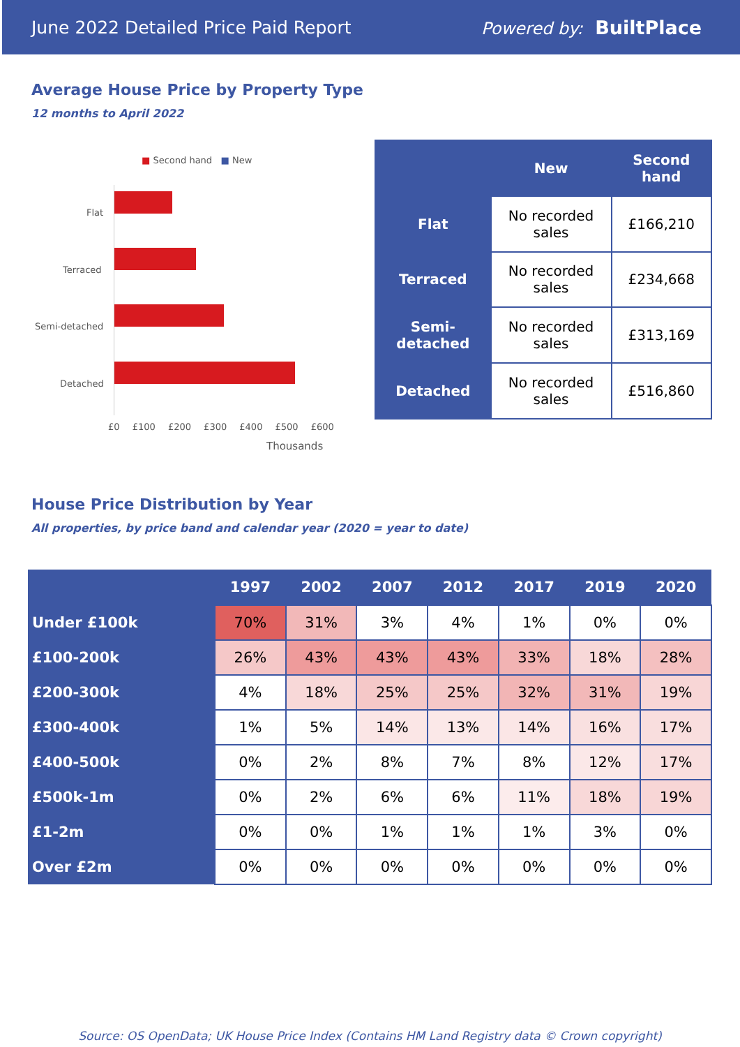June 2022 Detailed Price Paid Report Powered by: BuiltPlace
Average House Price by Property Type
12 months to April 2022
■ Second hand ■ New
Flat
Terraced
Semi-detached
Detached
£0 £100 £200 £300 £400 £500 £600
Thousands
| | New | Second hand |
| --- | --- | --- |
| Flat | No recorded sales | £166,210 |
| Terraced | No recorded sales | £234,668 |
| Semi-detached | No recorded sales | £313,169 |
| Detached | No recorded sales | £516,860 |
House Price Distribution by Year
All properties, by price band and calendar year (2020 = year to date)
| | 1997 | 2002 | 2007 | 2012 | 2017 | 2019 | 2020 |
| --- | --- | --- | --- | --- | --- | --- | --- |
| Under £100k | 70% | 31% | 3% | 4% | 1% | 0% | 0% |
| £100-200k | 26% | 43% | 43% | 43% | 33% | 18% | 28% |
| £200-300k | 4% | 18% | 25% | 25% | 32% | 31% | 19% |
| £300-400k | 1% | 5% | 14% | 13% | 14% | 16% | 17% |
| £400-500k | 0% | 2% | 8% | 7% | 8% | 12% | 17% |
| £500k-1m | 0% | 2% | 6% | 6% | 11% | 18% | 19% |
| £1-2m | 0% | 0% | 1% | 1% | 1% | 3% | 0% |
| Over £2m | 0% | 0% | 0% | 0% | 0% | 0% | 0% |
Source: OS OpenData; UK House Price Index (Contains HM Land Registry data © Crown copyright)